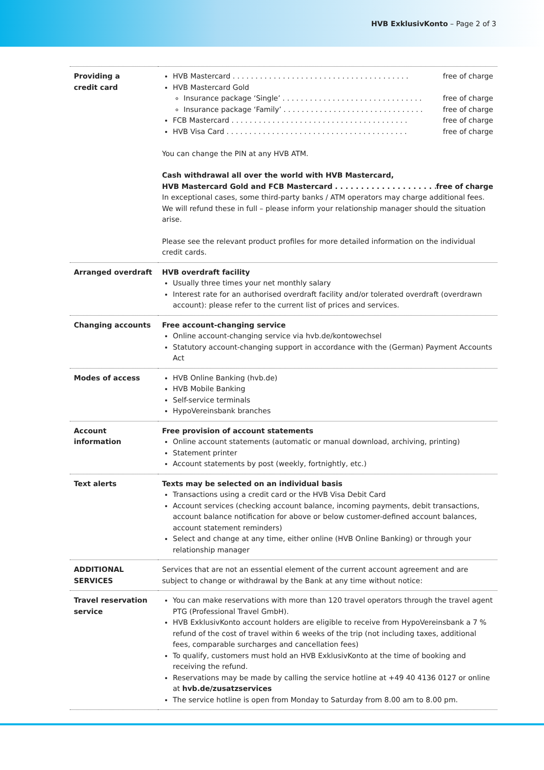HVB ExklusivKonto – Page 2 of 3
| Providing a credit card | HVB Mastercard . . . . . . . . . . . . . . . . . . . . . . . . . . . . . . . . . . . . . . . free of charge HVB Mastercard Gold Insurance package ‘Single’ . . . . . . . . . . . . . . . . . . . . . . . . . . . . . . . free of charge Insurance package ‘Family’ . . . . . . . . . . . . . . . . . . . . . . . . . . . . . . . free of charge FCB Mastercard . . . . . . . . . . . . . . . . . . . . . . . . . . . . . . . . . . . . . . . free of charge HVB Visa Card . . . . . . . . . . . . . . . . . . . . . . . . . . . . . . . . . . . . . . . . free of charge You can change the PIN at any HVB ATM. Cash withdrawal all over the world with HVB Mastercard, HVB Mastercard Gold and FCB Mastercard . . . . . . . . . . . . . . . . . . . . . . free of charge In exceptional cases, some third-party banks / ATM operators may charge additional fees. We will refund these in full – please inform your relationship manager should the situation arise. Please see the relevant product profiles for more detailed information on the individual credit cards. |
| Arranged overdraft | HVB overdraft facility Usually three times your net monthly salary Interest rate for an authorised overdraft facility and/or tolerated overdraft (overdrawn account): please refer to the current list of prices and services. |
| Changing accounts | Free account-changing service Online account-changing service via hvb.de/kontowechsel Statutory account-changing support in accordance with the (German) Payment Accounts Act |
| Modes of access | HVB Online Banking (hvb.de) HVB Mobile Banking Self-service terminals HypoVereinsbank branches |
| Account information | Free provision of account statements Online account statements (automatic or manual download, archiving, printing) Statement printer Account statements by post (weekly, fortnightly, etc.) |
| Text alerts | Texts may be selected on an individual basis Transactions using a credit card or the HVB Visa Debit Card Account services (checking account balance, incoming payments, debit transactions, account balance notification for above or below customer-defined account balances, account statement reminders) Select and change at any time, either online (HVB Online Banking) or through your relationship manager |
| ADDITIONAL SERVICES | Services that are not an essential element of the current account agreement and are subject to change or withdrawal by the Bank at any time without notice: |
| Travel reservation service | You can make reservations with more than 120 travel operators through the travel agent PTG (Professional Travel GmbH). HVB ExklusivKonto account holders are eligible to receive from HypoVereinsbank a 7 % refund of the cost of travel within 6 weeks of the trip (not including taxes, additional fees, comparable surcharges and cancellation fees) To qualify, customers must hold an HVB ExklusivKonto at the time of booking and receiving the refund. Reservations may be made by calling the service hotline at +49 40 4136 0127 or online at hvb.de/zusatzservices The service hotline is open from Monday to Saturday from 8.00 am to 8.00 pm. |